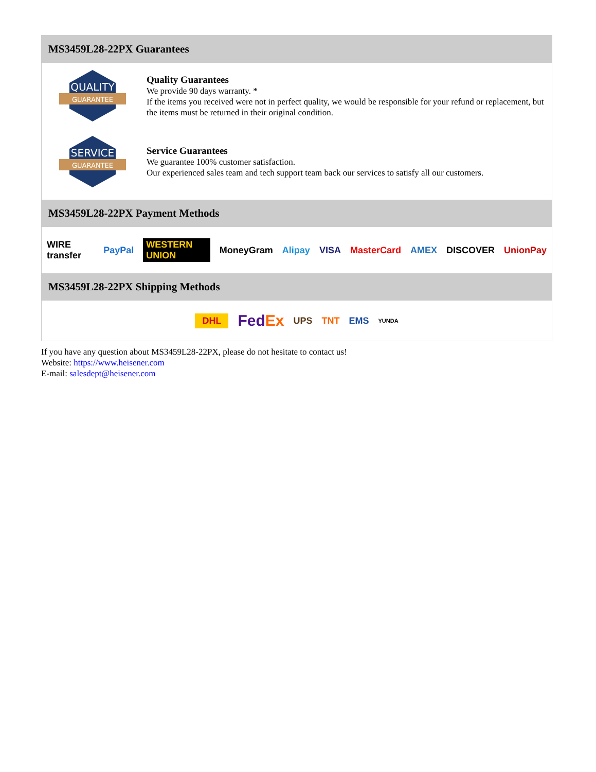MS3459L28-22PX Guarantees
QUALITY
GUARANTEE
Quality Guarantees
We provide 90 days warranty. *
If the items you received were not in perfect quality, we would be responsible for your refund or replacement, but the items must be returned in their original condition.
SERVICE
GUARANTEE
Service Guarantees
We guarantee 100% customer satisfaction.
Our experienced sales team and tech support team back our services to satisfy all our customers.
MS3459L28-22PX Payment Methods
WIRE transfer PayPal WESTERN UNION MoneyGram Alipay VISA MasterCard AMEX DISCOVER UnionPay
MS3459L28-22PX Shipping Methods
DHL FedEx UPS TNT EMS YUNDA
If you have any question about MS3459L28-22PX, please do not hesitate to contact us!
Website: https://www.heisener.com
E-mail: salesdept@heisener.com